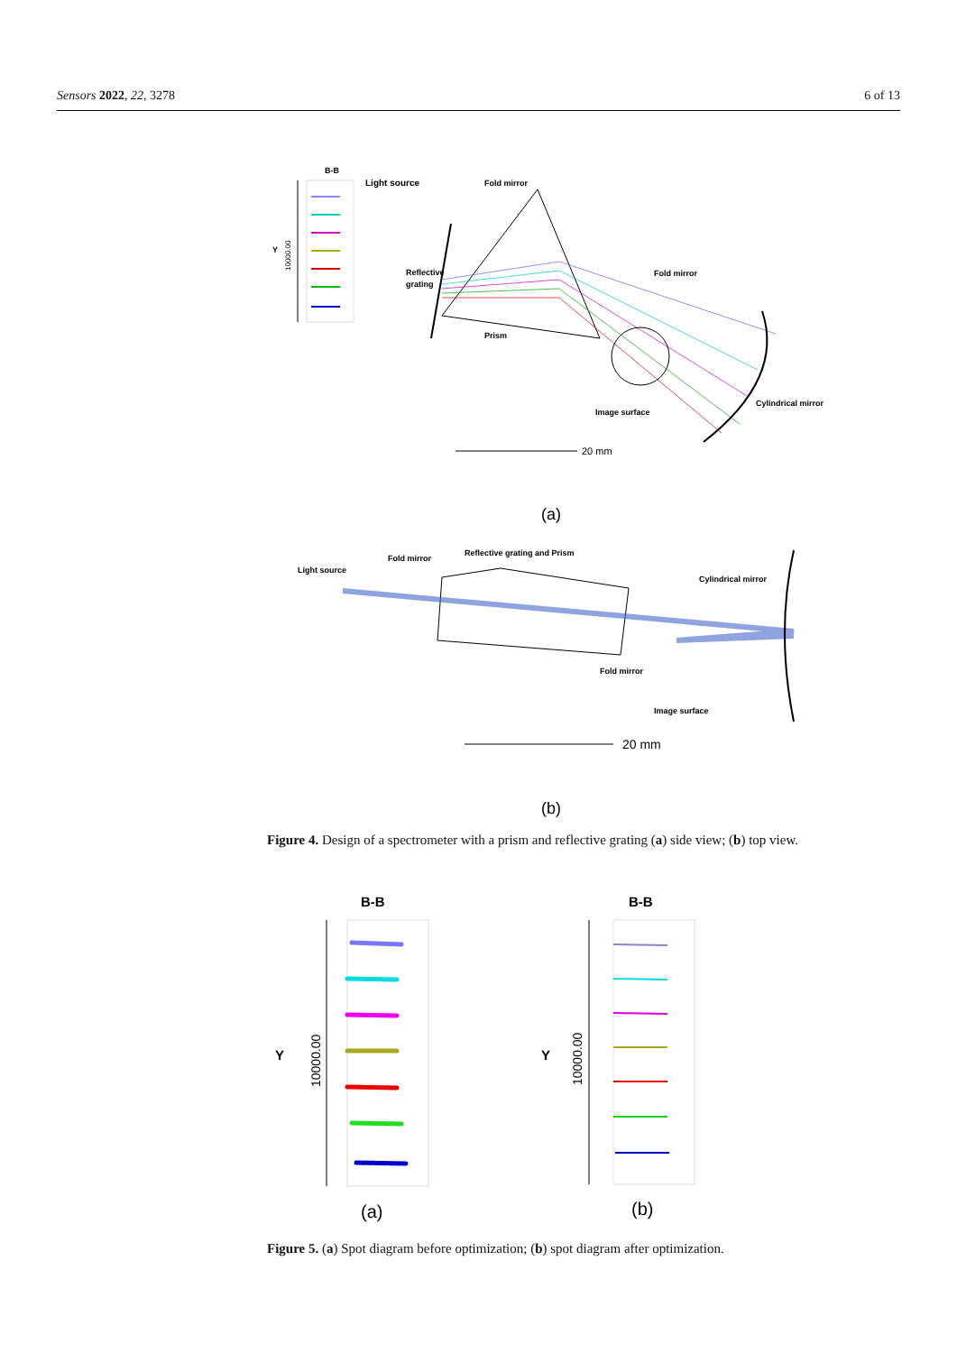Sensors 2022, 22, 3278 6 of 13
B-B
Y
10000.00
Light source
Fold mirror
Reflective
grating
Prism
Fold mirror
Cylindrical mirror
Image surface
20 mm
(a)
Light source
Fold mirror
Reflective grating and Prism
Cylindrical mirror
Fold mirror
Image surface
20 mm
(b)
Figure 4. Design of a spectrometer with a prism and reflective grating (a) side view; (b) top view.
B-B
B-B
Y
Y
10000.00
10000.00
(a)
(b)
Figure 5. (a) Spot diagram before optimization; (b) spot diagram after optimization.